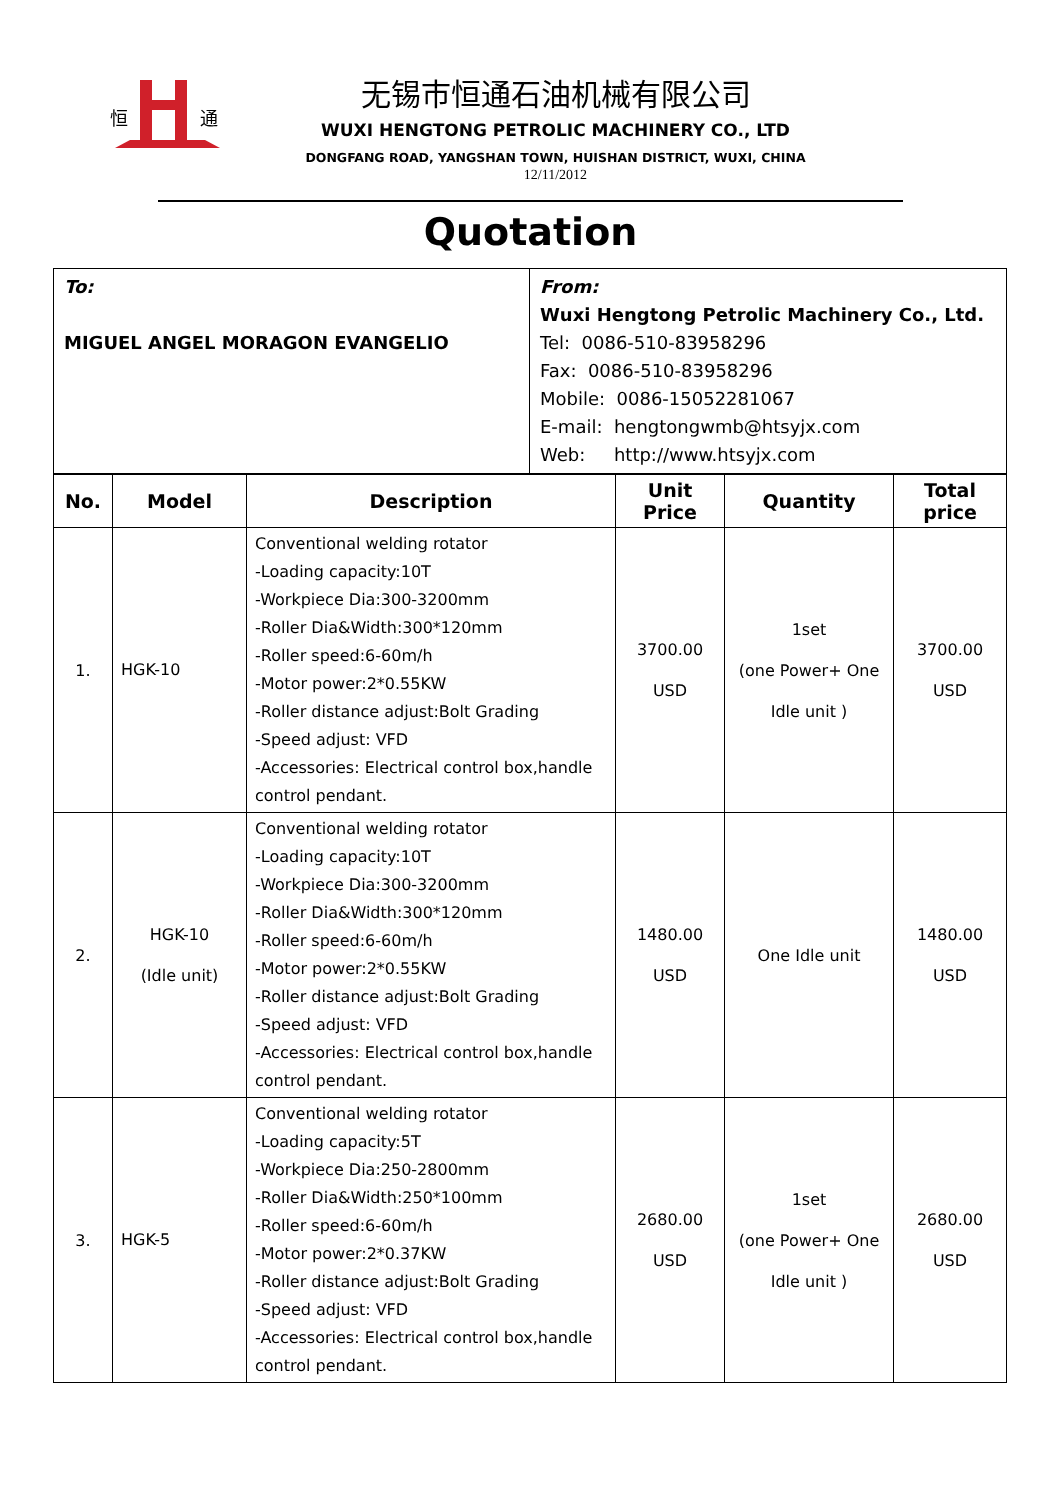恒
通
无锡市恒通石油机械有限公司
WUXI HENGTONG PETROLIC MACHINERY CO., LTD
DONGFANG ROAD, YANGSHAN TOWN, HUISHAN DISTRICT, WUXI, CHINA
12/11/2012
Quotation
| To: MIGUEL ANGEL MORAGON EVANGELIO | From: Wuxi Hengtong Petrolic Machinery Co., Ltd. Tel: 0086-510-83958296 Fax: 0086-510-83958296 Mobile: 0086-15052281067 E-mail: hengtongwmb@htsyjx.com Web: http://www.htsyjx.com |
| No. | Model | Description | Unit Price | Quantity | Total price |
| --- | --- | --- | --- | --- | --- |
| 1. | HGK-10 | Conventional welding rotator -Loading capacity:10T -Workpiece Dia:300-3200mm -Roller Dia&Width:300*120mm -Roller speed:6-60m/h -Motor power:2*0.55KW -Roller distance adjust:Bolt Grading -Speed adjust: VFD -Accessories: Electrical control box,handle control pendant. | 3700.00 USD | 1set (one Power+ One Idle unit ) | 3700.00 USD |
| 2. | HGK-10 (Idle unit) | Conventional welding rotator -Loading capacity:10T -Workpiece Dia:300-3200mm -Roller Dia&Width:300*120mm -Roller speed:6-60m/h -Motor power:2*0.55KW -Roller distance adjust:Bolt Grading -Speed adjust: VFD -Accessories: Electrical control box,handle control pendant. | 1480.00 USD | One Idle unit | 1480.00 USD |
| 3. | HGK-5 | Conventional welding rotator -Loading capacity:5T -Workpiece Dia:250-2800mm -Roller Dia&Width:250*100mm -Roller speed:6-60m/h -Motor power:2*0.37KW -Roller distance adjust:Bolt Grading -Speed adjust: VFD -Accessories: Electrical control box,handle control pendant. | 2680.00 USD | 1set (one Power+ One Idle unit ) | 2680.00 USD |